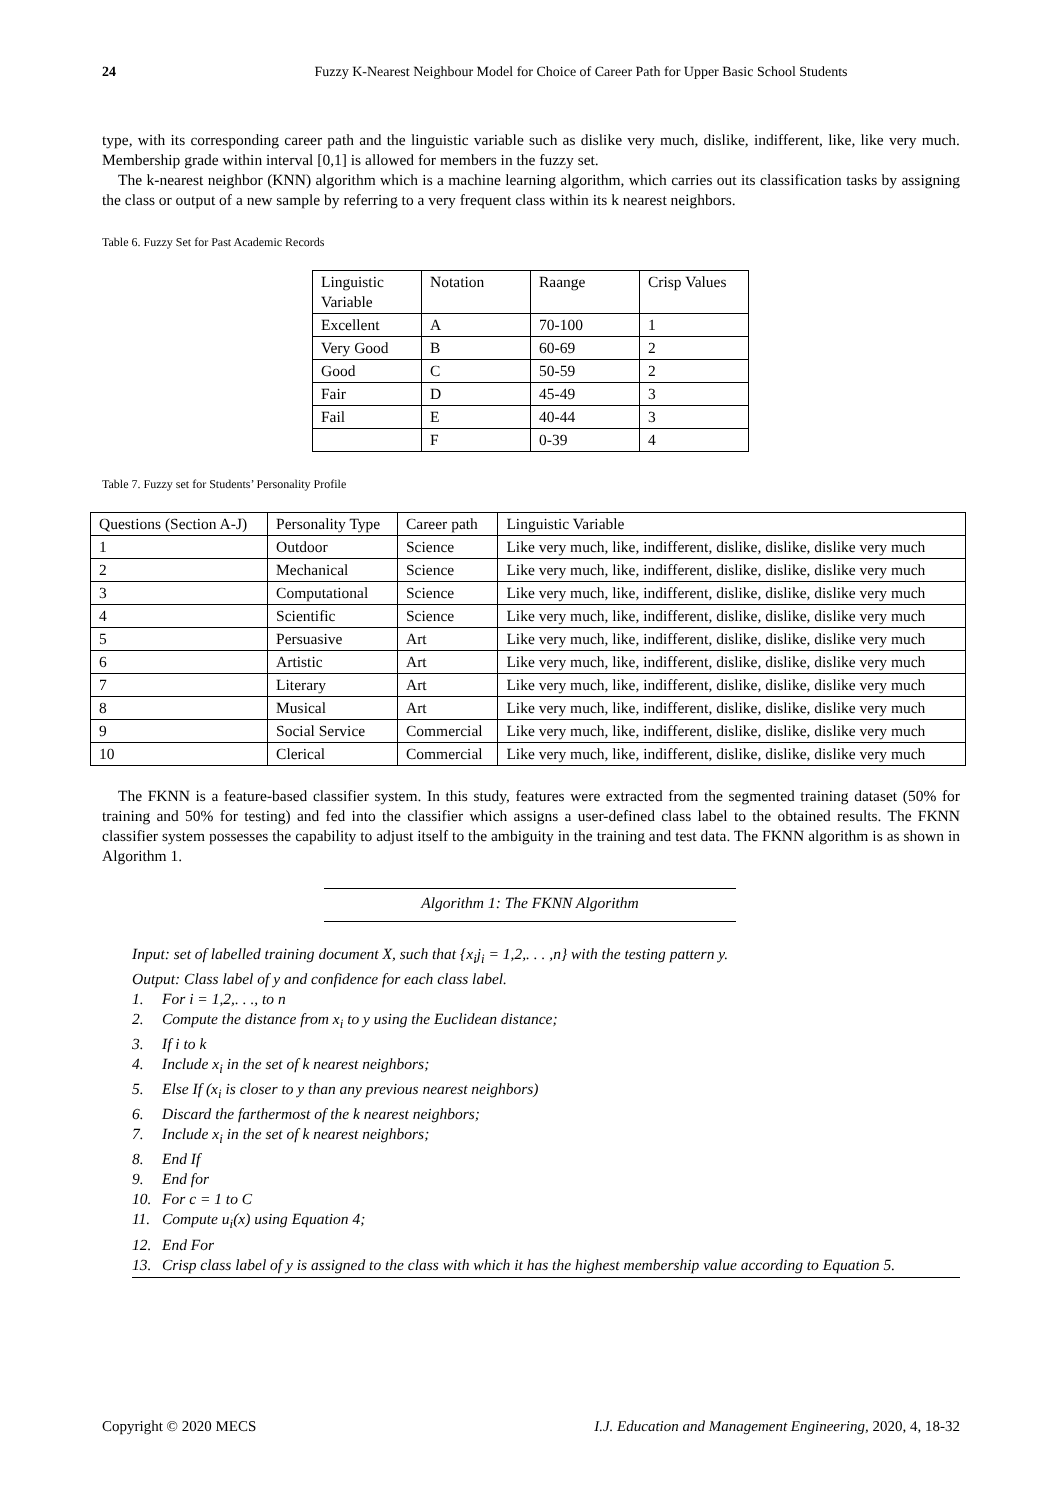24 Fuzzy K-Nearest Neighbour Model for Choice of Career Path for Upper Basic School Students
type, with its corresponding career path and the linguistic variable such as dislike very much, dislike, indifferent, like, like very much. Membership grade within interval [0,1] is allowed for members in the fuzzy set.
The k-nearest neighbor (KNN) algorithm which is a machine learning algorithm, which carries out its classification tasks by assigning the class or output of a new sample by referring to a very frequent class within its k nearest neighbors.
Table 6. Fuzzy Set for Past Academic Records
| Linguistic Variable | Notation | Raange | Crisp Values |
| Excellent | A | 70-100 | 1 |
| Very Good | B | 60-69 | 2 |
| Good | C | 50-59 | 2 |
| Fair | D | 45-49 | 3 |
| Fail | E | 40-44 | 3 |
| | F | 0-39 | 4 |
Table 7. Fuzzy set for Students’ Personality Profile
| Questions (Section A-J) | Personality Type | Career path | Linguistic Variable |
| 1 | Outdoor | Science | Like very much, like, indifferent, dislike, dislike, dislike very much |
| 2 | Mechanical | Science | Like very much, like, indifferent, dislike, dislike, dislike very much |
| 3 | Computational | Science | Like very much, like, indifferent, dislike, dislike, dislike very much |
| 4 | Scientific | Science | Like very much, like, indifferent, dislike, dislike, dislike very much |
| 5 | Persuasive | Art | Like very much, like, indifferent, dislike, dislike, dislike very much |
| 6 | Artistic | Art | Like very much, like, indifferent, dislike, dislike, dislike very much |
| 7 | Literary | Art | Like very much, like, indifferent, dislike, dislike, dislike very much |
| 8 | Musical | Art | Like very much, like, indifferent, dislike, dislike, dislike very much |
| 9 | Social Service | Commercial | Like very much, like, indifferent, dislike, dislike, dislike very much |
| 10 | Clerical | Commercial | Like very much, like, indifferent, dislike, dislike, dislike very much |
The FKNN is a feature-based classifier system. In this study, features were extracted from the segmented training dataset (50% for training and 50% for testing) and fed into the classifier which assigns a user-defined class label to the obtained results. The FKNN classifier system possesses the capability to adjust itself to the ambiguity in the training and test data. The FKNN algorithm is as shown in Algorithm 1.
Algorithm 1: The FKNN Algorithm
Input: set of labelled training document X, such that {x<sub>i</sub>j<sub>i</sub> = 1,2,. . . ,n} with the testing pattern y.
Output: Class label of y and confidence for each class label.
1. For i = 1,2,. . ., to n
2. Compute the distance from x<sub>i</sub> to y using the Euclidean distance;
3. If i to k
4. Include x<sub>i</sub> in the set of k nearest neighbors;
5. Else If (x<sub>i</sub> is closer to y than any previous nearest neighbors)
6. Discard the farthermost of the k nearest neighbors;
7. Include x<sub>i</sub> in the set of k nearest neighbors;
8. End If
9. End for
10. For c = 1 to C
11. Compute u<sub>i</sub>(x) using Equation 4;
12. End For
13. Crisp class label of y is assigned to the class with which it has the highest membership value according to Equation 5.
Copyright © 2020 MECS I.J. Education and Management Engineering, 2020, 4, 18-32